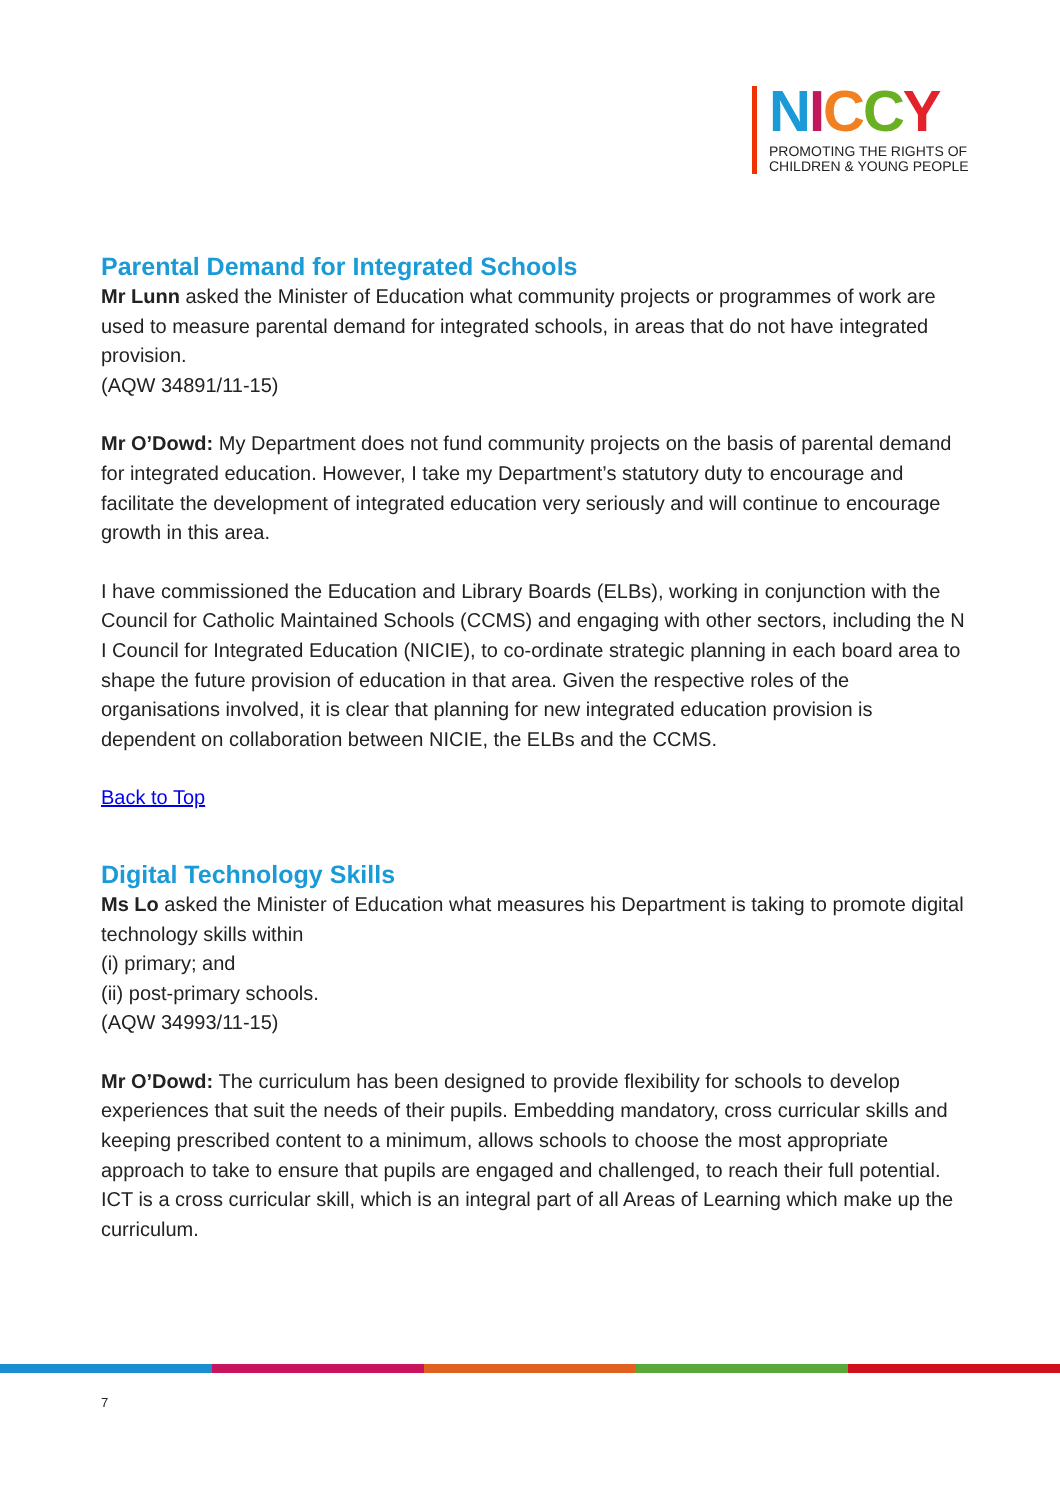NICCY
PROMOTING THE RIGHTS OF
CHILDREN & YOUNG PEOPLE
Parental Demand for Integrated Schools
Mr Lunn asked the Minister of Education what community projects or programmes of work are used to measure parental demand for integrated schools, in areas that do not have integrated provision.
(AQW 34891/11-15)
Mr O’Dowd: My Department does not fund community projects on the basis of parental demand for integrated education. However, I take my Department’s statutory duty to encourage and facilitate the development of integrated education very seriously and will continue to encourage growth in this area.
I have commissioned the Education and Library Boards (ELBs), working in conjunction with the Council for Catholic Maintained Schools (CCMS) and engaging with other sectors, including the N I Council for Integrated Education (NICIE), to co-ordinate strategic planning in each board area to shape the future provision of education in that area. Given the respective roles of the organisations involved, it is clear that planning for new integrated education provision is dependent on collaboration between NICIE, the ELBs and the CCMS.
Back to Top
Digital Technology Skills
Ms Lo asked the Minister of Education what measures his Department is taking to promote digital technology skills within
(i) primary; and
(ii) post-primary schools.
(AQW 34993/11-15)
Mr O’Dowd: The curriculum has been designed to provide flexibility for schools to develop experiences that suit the needs of their pupils. Embedding mandatory, cross curricular skills and keeping prescribed content to a minimum, allows schools to choose the most appropriate approach to take to ensure that pupils are engaged and challenged, to reach their full potential. ICT is a cross curricular skill, which is an integral part of all Areas of Learning which make up the curriculum.
7